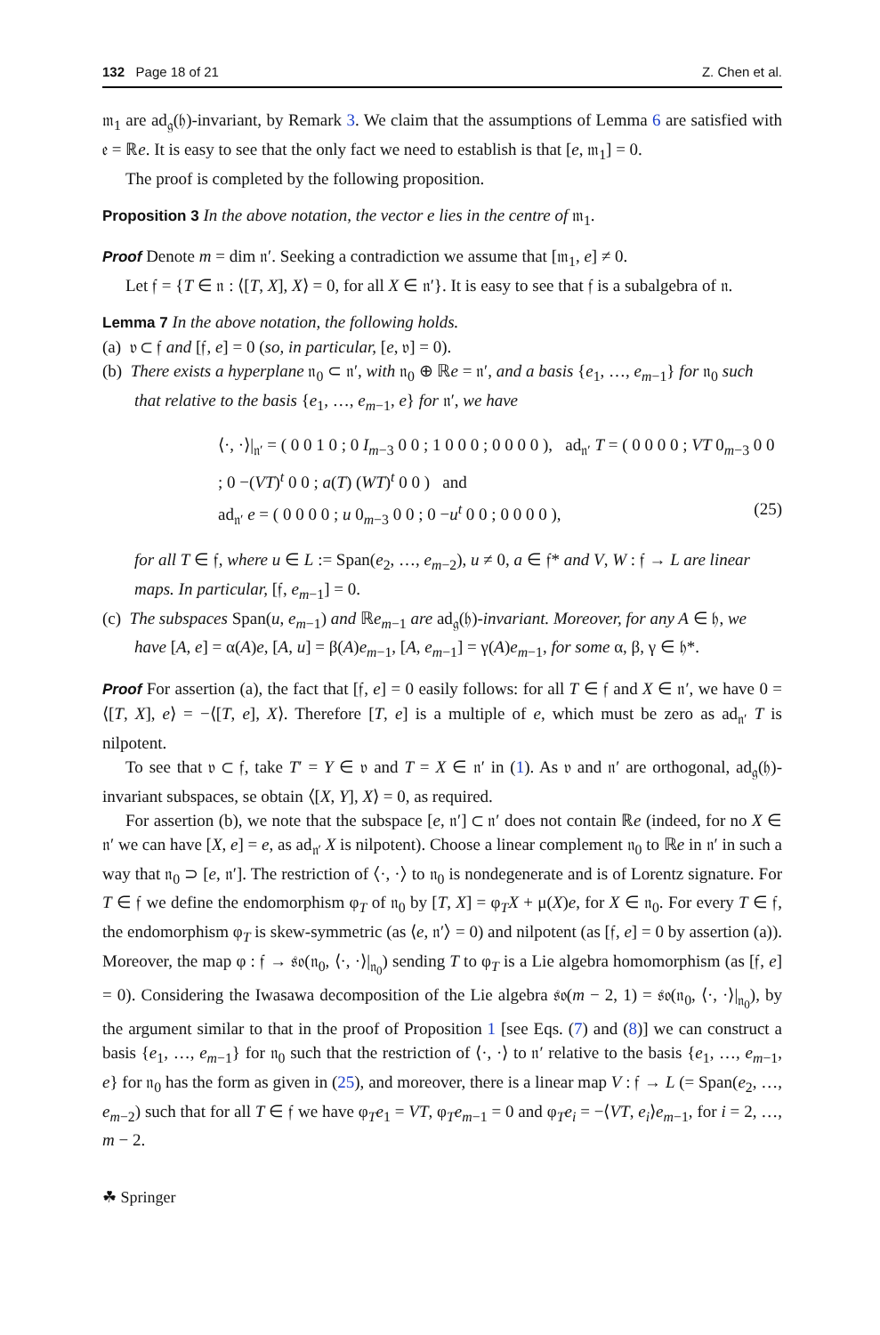132 Page 18 of 21 Z. Chen et al.
𝔪<sub>1</sub> are ad<sub>𝔤</sub>(𝔥)-invariant, by Remark 3. We claim that the assumptions of Lemma 6 are satisfied with 𝔢 = ℝe. It is easy to see that the only fact we need to establish is that [e, 𝔪<sub>1</sub>] = 0.
The proof is completed by the following proposition.
Proposition 3 In the above notation, the vector e lies in the centre of 𝔪<sub>1</sub>.
Proof Denote m = dim 𝔫′. Seeking a contradiction we assume that [𝔪<sub>1</sub>, e] ≠ 0.
Let 𝔣 = {T ∈ 𝔫 : ⟨[T, X], X⟩ = 0, for all X ∈ 𝔫′}. It is easy to see that 𝔣 is a subalgebra of 𝔫.
Lemma 7 In the above notation, the following holds.
(a) 𝔳 ⊂ 𝔣 and [𝔣, e] = 0 (so, in particular, [e, 𝔳] = 0).
(b) There exists a hyperplane 𝔫<sub>0</sub> ⊂ 𝔫′, with 𝔫<sub>0</sub> ⊕ ℝe = 𝔫′, and a basis {e<sub>1</sub>, …, e<sub>m−1</sub>} for 𝔫<sub>0</sub> such that relative to the basis {e<sub>1</sub>, …, e<sub>m−1</sub>, e} for 𝔫′, we have
⟨·, ·⟩|<sub>𝔫′</sub> = ( 0 0 1 0 ; 0 I<sub>m−3</sub> 0 0 ; 1 0 0 0 ; 0 0 0 0 ), ad<sub>𝔫′</sub> T = ( 0 0 0 0 ; VT 0<sub>m−3</sub> 0 0 ; 0 −(VT)<sup>t</sup> 0 0 ; a(T) (WT)<sup>t</sup> 0 0 ) and
ad<sub>𝔫′</sub> e = ( 0 0 0 0 ; u 0<sub>m−3</sub> 0 0 ; 0 −u<sup>t</sup> 0 0 ; 0 0 0 0 ), (25)
for all T ∈ 𝔣, where u ∈ L := Span(e<sub>2</sub>, …, e<sub>m−2</sub>), u ≠ 0, a ∈ 𝔣* and V, W : 𝔣 → L are linear maps. In particular, [𝔣, e<sub>m−1</sub>] = 0.
(c) The subspaces Span(u, e<sub>m−1</sub>) and ℝe<sub>m−1</sub> are ad<sub>𝔤</sub>(𝔥)-invariant. Moreover, for any A ∈ 𝔥, we have [A, e] = α(A)e, [A, u] = β(A)e<sub>m−1</sub>, [A, e<sub>m−1</sub>] = γ(A)e<sub>m−1</sub>, for some α, β, γ ∈ 𝔥*.
Proof For assertion (a), the fact that [𝔣, e] = 0 easily follows: for all T ∈ 𝔣 and X ∈ 𝔫′, we have 0 = ⟨[T, X], e⟩ = −⟨[T, e], X⟩. Therefore [T, e] is a multiple of e, which must be zero as ad<sub>𝔫′</sub> T is nilpotent.
To see that 𝔳 ⊂ 𝔣, take T′ = Y ∈ 𝔳 and T = X ∈ 𝔫′ in (1). As 𝔳 and 𝔫′ are orthogonal, ad<sub>𝔤</sub>(𝔥)-invariant subspaces, se obtain ⟨[X, Y], X⟩ = 0, as required.
For assertion (b), we note that the subspace [e, 𝔫′] ⊂ 𝔫′ does not contain ℝe (indeed, for no X ∈ 𝔫′ we can have [X, e] = e, as ad<sub>𝔫′</sub> X is nilpotent). Choose a linear complement 𝔫<sub>0</sub> to ℝe in 𝔫′ in such a way that 𝔫<sub>0</sub> ⊃ [e, 𝔫′]. The restriction of ⟨·, ·⟩ to 𝔫<sub>0</sub> is nondegenerate and is of Lorentz signature. For T ∈ 𝔣 we define the endomorphism φ<sub>T</sub> of 𝔫<sub>0</sub> by [T, X] = φ<sub>T</sub>X + μ(X)e, for X ∈ 𝔫<sub>0</sub>. For every T ∈ 𝔣, the endomorphism φ<sub>T</sub> is skew-symmetric (as ⟨e, 𝔫′⟩ = 0) and nilpotent (as [𝔣, e] = 0 by assertion (a)). Moreover, the map φ : 𝔣 → 𝔰𝔬(𝔫<sub>0</sub>, ⟨·, ·⟩|<sub>𝔫<sub>0</sub></sub>) sending T to φ<sub>T</sub> is a Lie algebra homomorphism (as [𝔣, e] = 0). Considering the Iwasawa decomposition of the Lie algebra 𝔰𝔬(m − 2, 1) = 𝔰𝔬(𝔫<sub>0</sub>, ⟨·, ·⟩|<sub>𝔫<sub>0</sub></sub>), by the argument similar to that in the proof of Proposition 1 [see Eqs. (7) and (8)] we can construct a basis {e<sub>1</sub>, …, e<sub>m−1</sub>} for 𝔫<sub>0</sub> such that the restriction of ⟨·, ·⟩ to 𝔫′ relative to the basis {e<sub>1</sub>, …, e<sub>m−1</sub>, e} for 𝔫<sub>0</sub> has the form as given in (25), and moreover, there is a linear map V : 𝔣 → L (= Span(e<sub>2</sub>, …, e<sub>m−2</sub>) such that for all T ∈ 𝔣 we have φ<sub>T</sub>e<sub>1</sub> = VT, φ<sub>T</sub>e<sub>m−1</sub> = 0 and φ<sub>T</sub>e<sub>i</sub> = −⟨VT, e<sub>i</sub>⟩e<sub>m−1</sub>, for i = 2, …, m − 2.
☘ Springer